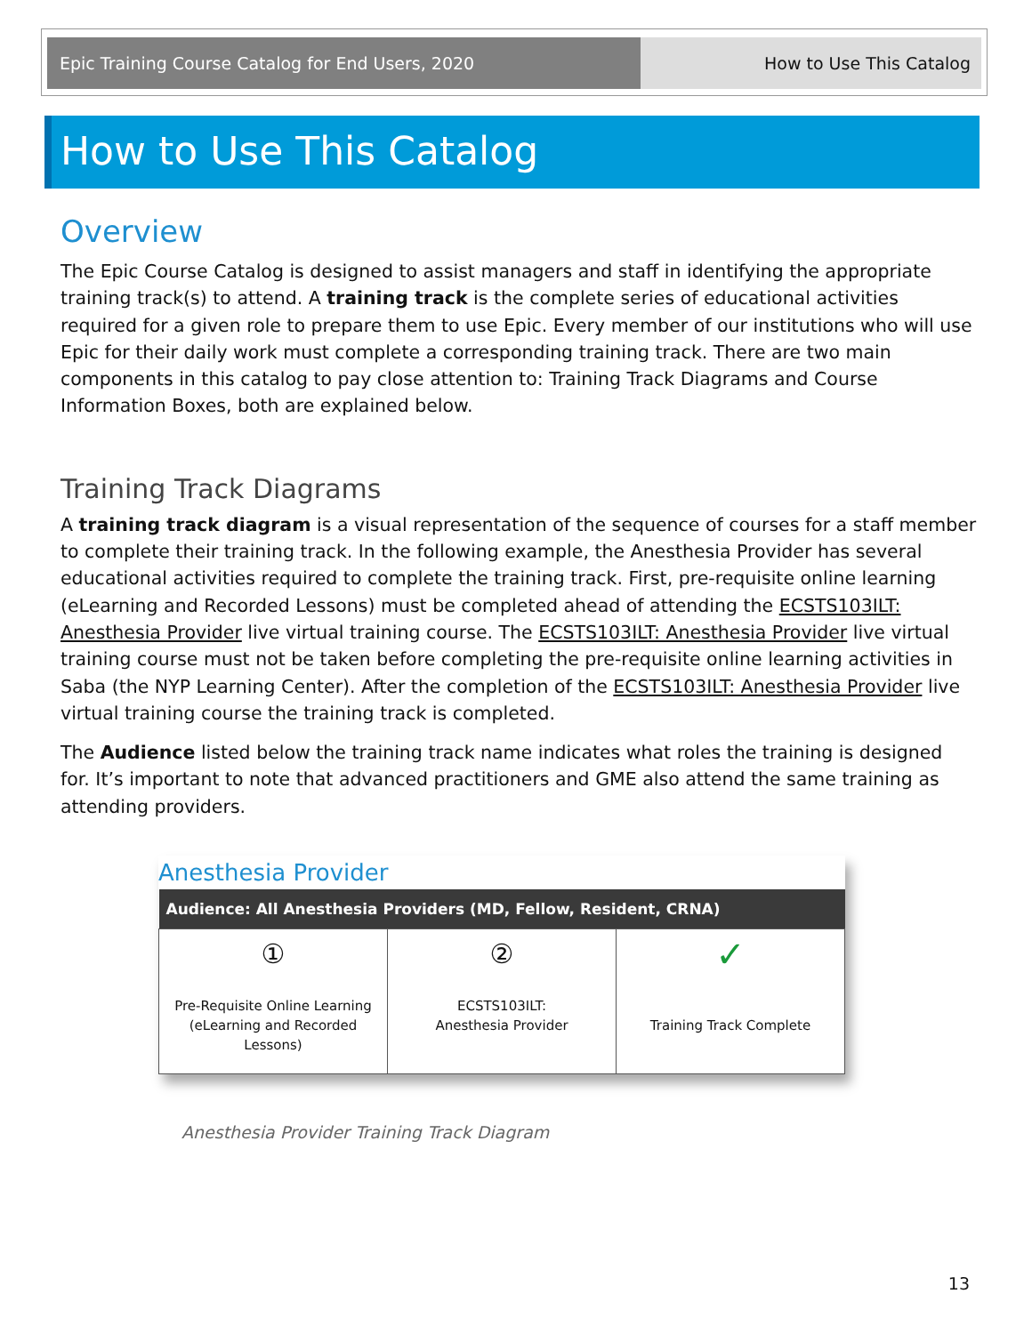Epic Training Course Catalog for End Users, 2020 How to Use This Catalog
How to Use This Catalog
Overview
The Epic Course Catalog is designed to assist managers and staff in identifying the appropriate training track(s) to attend. A training track is the complete series of educational activities required for a given role to prepare them to use Epic. Every member of our institutions who will use Epic for their daily work must complete a corresponding training track. There are two main components in this catalog to pay close attention to: Training Track Diagrams and Course Information Boxes, both are explained below.
Training Track Diagrams
A training track diagram is a visual representation of the sequence of courses for a staff member to complete their training track. In the following example, the Anesthesia Provider has several educational activities required to complete the training track. First, pre-requisite online learning (eLearning and Recorded Lessons) must be completed ahead of attending the ECSTS103ILT: Anesthesia Provider live virtual training course. The ECSTS103ILT: Anesthesia Provider live virtual training course must not be taken before completing the pre-requisite online learning activities in Saba (the NYP Learning Center). After the completion of the ECSTS103ILT: Anesthesia Provider live virtual training course the training track is completed.
The Audience listed below the training track name indicates what roles the training is designed for. It’s important to note that advanced practitioners and GME also attend the same training as attending providers.
Anesthesia Provider
| Audience: All Anesthesia Providers (MD, Fellow, Resident, CRNA) | | |
| --- | --- | --- |
| ① Pre-Requisite Online Learning (eLearning and Recorded Lessons) | ② ECSTS103ILT: Anesthesia Provider | ✓ Training Track Complete |
Anesthesia Provider Training Track Diagram
13